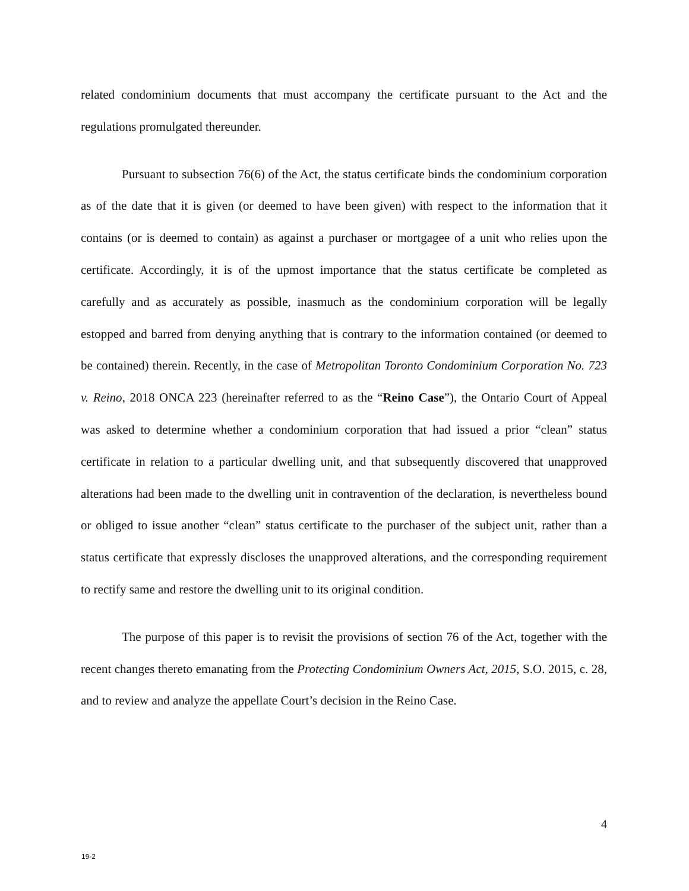related condominium documents that must accompany the certificate pursuant to the Act and the regulations promulgated thereunder.
Pursuant to subsection 76(6) of the Act, the status certificate binds the condominium corporation as of the date that it is given (or deemed to have been given) with respect to the information that it contains (or is deemed to contain) as against a purchaser or mortgagee of a unit who relies upon the certificate. Accordingly, it is of the upmost importance that the status certificate be completed as carefully and as accurately as possible, inasmuch as the condominium corporation will be legally estopped and barred from denying anything that is contrary to the information contained (or deemed to be contained) therein. Recently, in the case of Metropolitan Toronto Condominium Corporation No. 723 v. Reino, 2018 ONCA 223 (hereinafter referred to as the “Reino Case”), the Ontario Court of Appeal was asked to determine whether a condominium corporation that had issued a prior “clean” status certificate in relation to a particular dwelling unit, and that subsequently discovered that unapproved alterations had been made to the dwelling unit in contravention of the declaration, is nevertheless bound or obliged to issue another “clean” status certificate to the purchaser of the subject unit, rather than a status certificate that expressly discloses the unapproved alterations, and the corresponding requirement to rectify same and restore the dwelling unit to its original condition.
The purpose of this paper is to revisit the provisions of section 76 of the Act, together with the recent changes thereto emanating from the Protecting Condominium Owners Act, 2015, S.O. 2015, c. 28, and to review and analyze the appellate Court’s decision in the Reino Case.
4
19-2